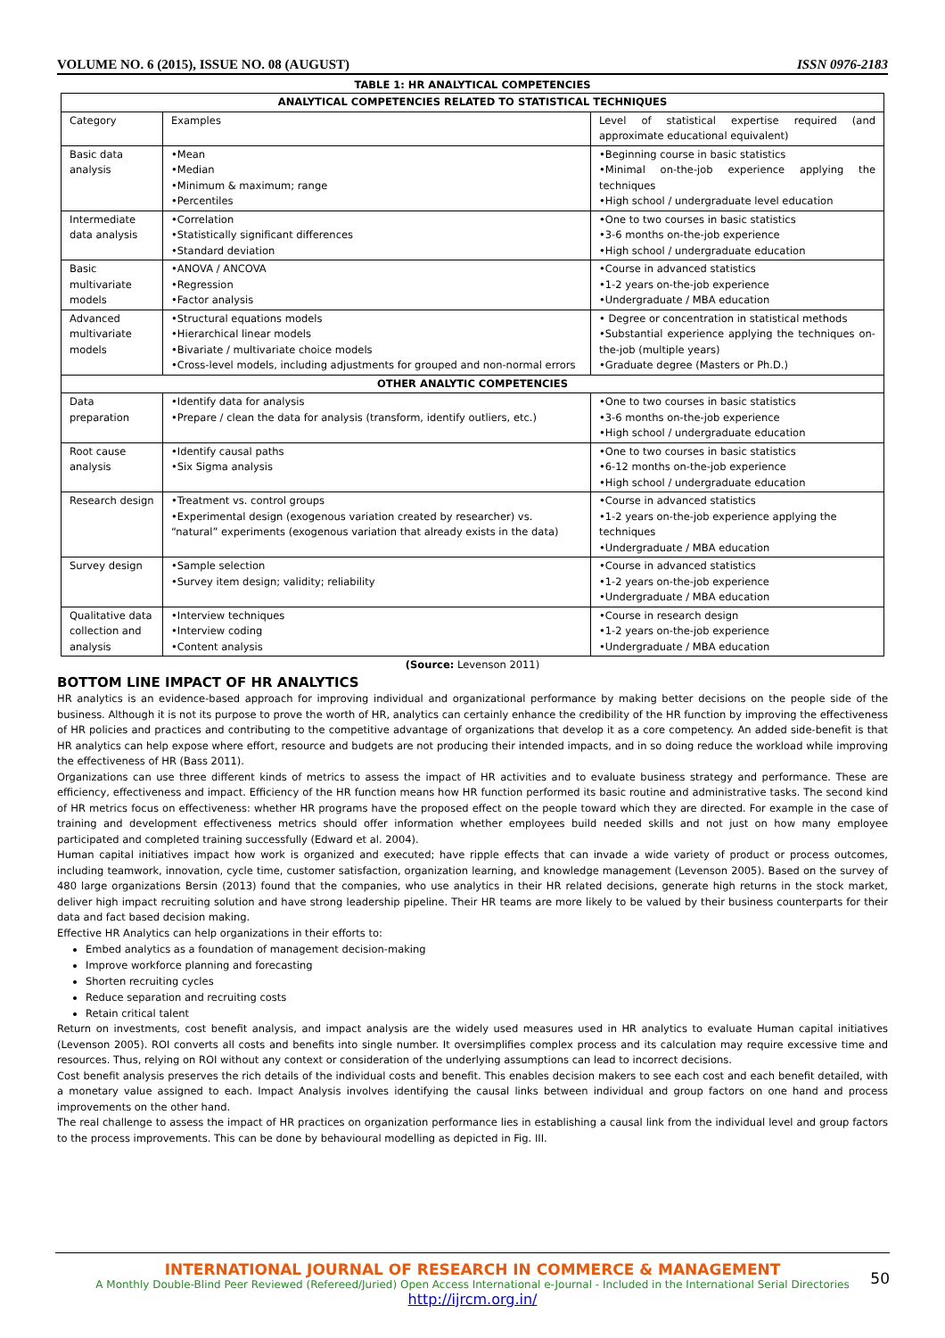VOLUME NO. 6 (2015), ISSUE NO. 08 (AUGUST) ISSN 0976-2183
TABLE 1: HR ANALYTICAL COMPETENCIES
| ANALYTICAL COMPETENCIES RELATED TO STATISTICAL TECHNIQUES | | |
| --- | --- | --- |
| Category | Examples | Level of statistical expertise required (and approximate educational equivalent) |
| Basic data analysis | •Mean •Median •Minimum & maximum; range •Percentiles | •Beginning course in basic statistics •Minimal on-the-job experience applying the techniques •High school / undergraduate level education |
| Intermediate data analysis | •Correlation •Statistically significant differences •Standard deviation | •One to two courses in basic statistics •3-6 months on-the-job experience •High school / undergraduate education |
| Basic multivariate models | •ANOVA / ANCOVA •Regression •Factor analysis | •Course in advanced statistics •1-2 years on-the-job experience •Undergraduate / MBA education |
| Advanced multivariate models | •Structural equations models •Hierarchical linear models •Bivariate / multivariate choice models •Cross-level models, including adjustments for grouped and non-normal errors | • Degree or concentration in statistical methods •Substantial experience applying the techniques on-the-job (multiple years) •Graduate degree (Masters or Ph.D.) |
| OTHER ANALYTIC COMPETENCIES | | |
| Data preparation | •Identify data for analysis •Prepare / clean the data for analysis (transform, identify outliers, etc.) | •One to two courses in basic statistics •3-6 months on-the-job experience •High school / undergraduate education |
| Root cause analysis | •Identify causal paths •Six Sigma analysis | •One to two courses in basic statistics •6-12 months on-the-job experience •High school / undergraduate education |
| Research design | •Treatment vs. control groups •Experimental design (exogenous variation created by researcher) vs. “natural” experiments (exogenous variation that already exists in the data) | •Course in advanced statistics •1-2 years on-the-job experience applying the techniques •Undergraduate / MBA education |
| Survey design | •Sample selection •Survey item design; validity; reliability | •Course in advanced statistics •1-2 years on-the-job experience •Undergraduate / MBA education |
| Qualitative data collection and analysis | •Interview techniques •Interview coding •Content analysis | •Course in research design •1-2 years on-the-job experience •Undergraduate / MBA education |
(Source: Levenson 2011)
BOTTOM LINE IMPACT OF HR ANALYTICS
HR analytics is an evidence-based approach for improving individual and organizational performance by making better decisions on the people side of the business. Although it is not its purpose to prove the worth of HR, analytics can certainly enhance the credibility of the HR function by improving the effectiveness of HR policies and practices and contributing to the competitive advantage of organizations that develop it as a core competency. An added side-benefit is that HR analytics can help expose where effort, resource and budgets are not producing their intended impacts, and in so doing reduce the workload while improving the effectiveness of HR (Bass 2011).
Organizations can use three different kinds of metrics to assess the impact of HR activities and to evaluate business strategy and performance. These are efficiency, effectiveness and impact. Efficiency of the HR function means how HR function performed its basic routine and administrative tasks. The second kind of HR metrics focus on effectiveness: whether HR programs have the proposed effect on the people toward which they are directed. For example in the case of training and development effectiveness metrics should offer information whether employees build needed skills and not just on how many employee participated and completed training successfully (Edward et al. 2004).
Human capital initiatives impact how work is organized and executed; have ripple effects that can invade a wide variety of product or process outcomes, including teamwork, innovation, cycle time, customer satisfaction, organization learning, and knowledge management (Levenson 2005). Based on the survey of 480 large organizations Bersin (2013) found that the companies, who use analytics in their HR related decisions, generate high returns in the stock market, deliver high impact recruiting solution and have strong leadership pipeline. Their HR teams are more likely to be valued by their business counterparts for their data and fact based decision making.
Effective HR Analytics can help organizations in their efforts to:
Embed analytics as a foundation of management decision-making
Improve workforce planning and forecasting
Shorten recruiting cycles
Reduce separation and recruiting costs
Retain critical talent
Return on investments, cost benefit analysis, and impact analysis are the widely used measures used in HR analytics to evaluate Human capital initiatives (Levenson 2005). ROI converts all costs and benefits into single number. It oversimplifies complex process and its calculation may require excessive time and resources. Thus, relying on ROI without any context or consideration of the underlying assumptions can lead to incorrect decisions.
Cost benefit analysis preserves the rich details of the individual costs and benefit. This enables decision makers to see each cost and each benefit detailed, with a monetary value assigned to each. Impact Analysis involves identifying the causal links between individual and group factors on one hand and process improvements on the other hand.
The real challenge to assess the impact of HR practices on organization performance lies in establishing a causal link from the individual level and group factors to the process improvements. This can be done by behavioural modelling as depicted in Fig. III.
50
INTERNATIONAL JOURNAL OF RESEARCH IN COMMERCE & MANAGEMENT
A Monthly Double-Blind Peer Reviewed (Refereed/Juried) Open Access International e-Journal - Included in the International Serial Directories
http://ijrcm.org.in/